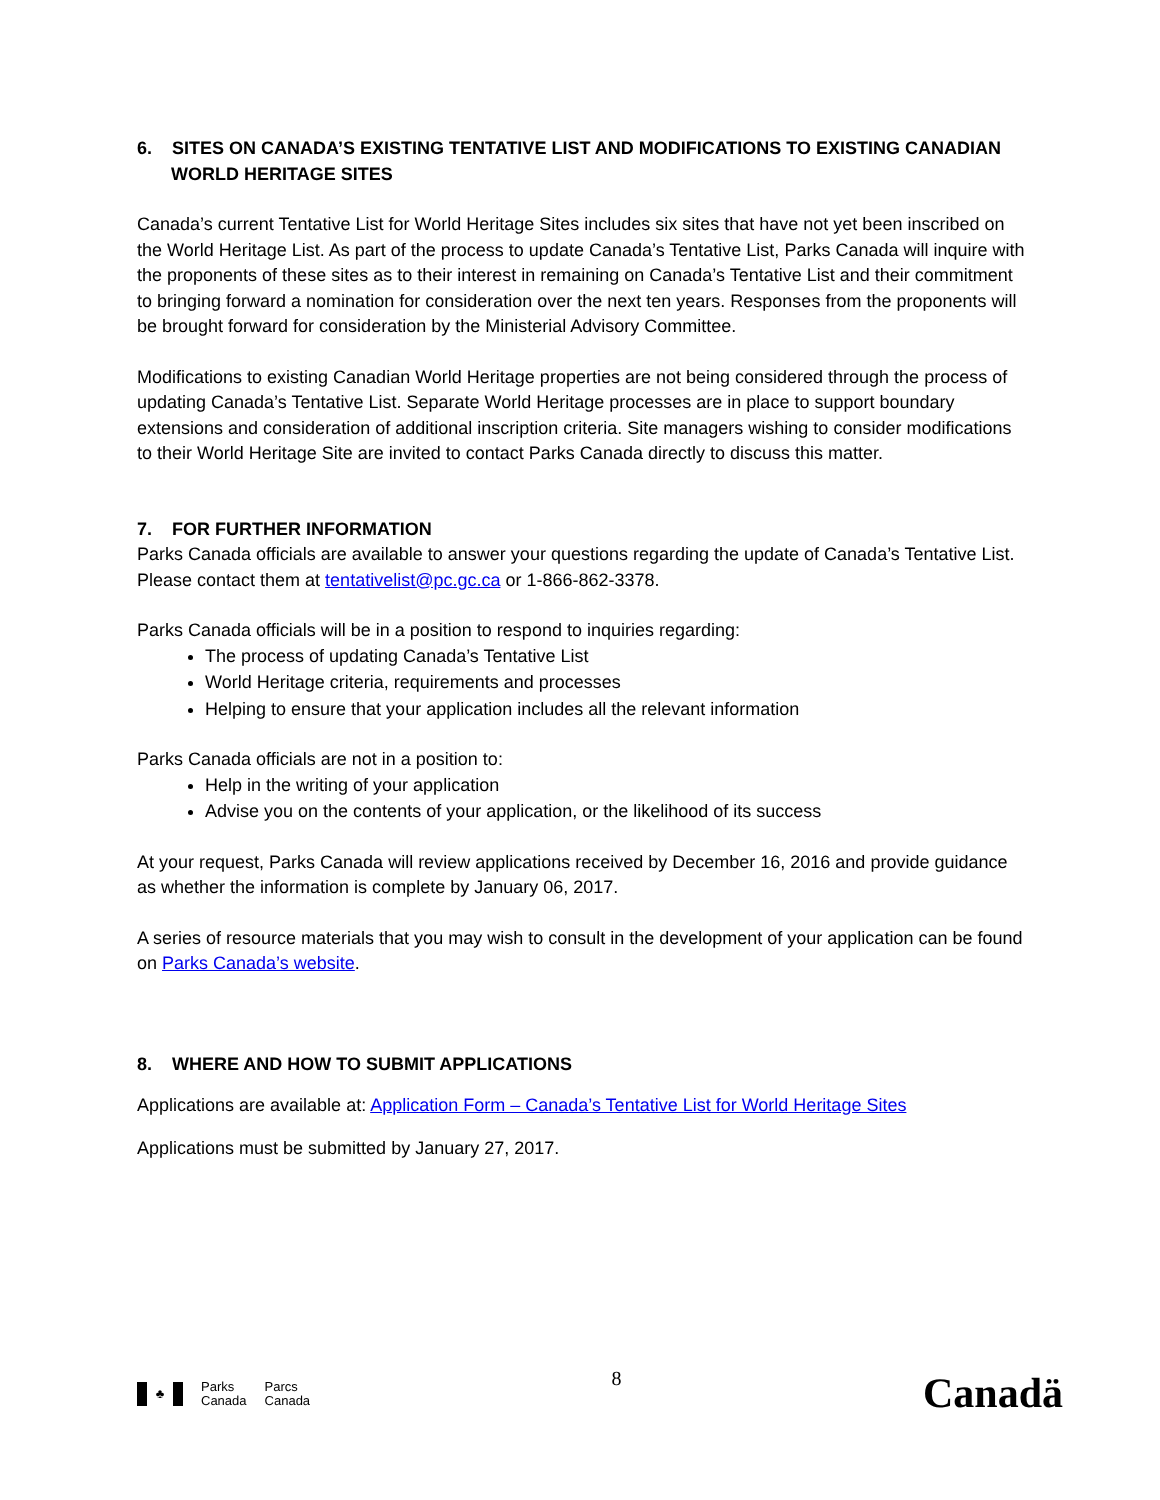6. SITES ON CANADA’S EXISTING TENTATIVE LIST AND MODIFICATIONS TO EXISTING CANADIAN WORLD HERITAGE SITES
Canada’s current Tentative List for World Heritage Sites includes six sites that have not yet been inscribed on the World Heritage List. As part of the process to update Canada’s Tentative List, Parks Canada will inquire with the proponents of these sites as to their interest in remaining on Canada’s Tentative List and their commitment to bringing forward a nomination for consideration over the next ten years. Responses from the proponents will be brought forward for consideration by the Ministerial Advisory Committee.
Modifications to existing Canadian World Heritage properties are not being considered through the process of updating Canada’s Tentative List. Separate World Heritage processes are in place to support boundary extensions and consideration of additional inscription criteria. Site managers wishing to consider modifications to their World Heritage Site are invited to contact Parks Canada directly to discuss this matter.
7. FOR FURTHER INFORMATION
Parks Canada officials are available to answer your questions regarding the update of Canada’s Tentative List. Please contact them at tentativelist@pc.gc.ca or 1-866-862-3378.
Parks Canada officials will be in a position to respond to inquiries regarding:
The process of updating Canada’s Tentative List
World Heritage criteria, requirements and processes
Helping to ensure that your application includes all the relevant information
Parks Canada officials are not in a position to:
Help in the writing of your application
Advise you on the contents of your application, or the likelihood of its success
At your request, Parks Canada will review applications received by December 16, 2016 and provide guidance as whether the information is complete by January 06, 2017.
A series of resource materials that you may wish to consult in the development of your application can be found on Parks Canada’s website.
8. WHERE AND HOW TO SUBMIT APPLICATIONS
Applications are available at: Application Form – Canada’s Tentative List for World Heritage Sites
Applications must be submitted by January 27, 2017.
♣
Parks
Canada
Parcs
Canada
8
Canadä